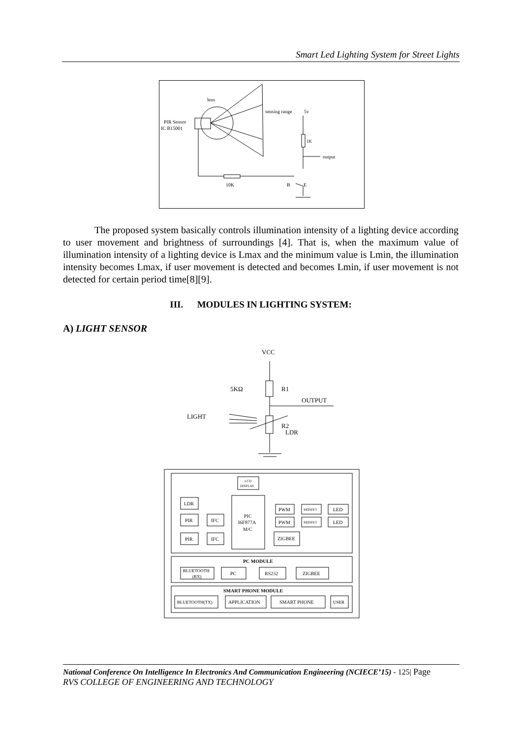Smart Led Lighting System for Street Lights
lens
PIR Sensor
IC B15001
sensing range
5v
1K
output
10K
B
E
The proposed system basically controls illumination intensity of a lighting device according to user movement and brightness of surroundings [4]. That is, when the maximum value of illumination intensity of a lighting device is Lmax and the minimum value is Lmin, the illumination intensity becomes Lmax, if user movement is detected and becomes Lmin, if user movement is not detected for certain period time[8][9].
III. MODULES IN LIGHTING SYSTEM:
A) LIGHT SENSOR
VCC
5KΩ
R1
OUTPUT
LIGHT
R2
LDR
LCD
DISPLAY
LDR
PIR
PIR
IFC
IFC
PIC
I6F877A
M/C
PWM
PWM
MOSFET
MOSFET
LED
LED
ZIGBEE
PC MODULE
BLUETOOTH
(RX)
PC
RS232
ZIGBEE
SMART PHONE MODULE
BLUETOOTH(TX)
APPLICATION
SMART PHONE
USER
National Conference On Intelligence In Electronics And Communication Engineering (NCIECE’15) - 125| Page
RVS COLLEGE OF ENGINEERING AND TECHNOLOGY